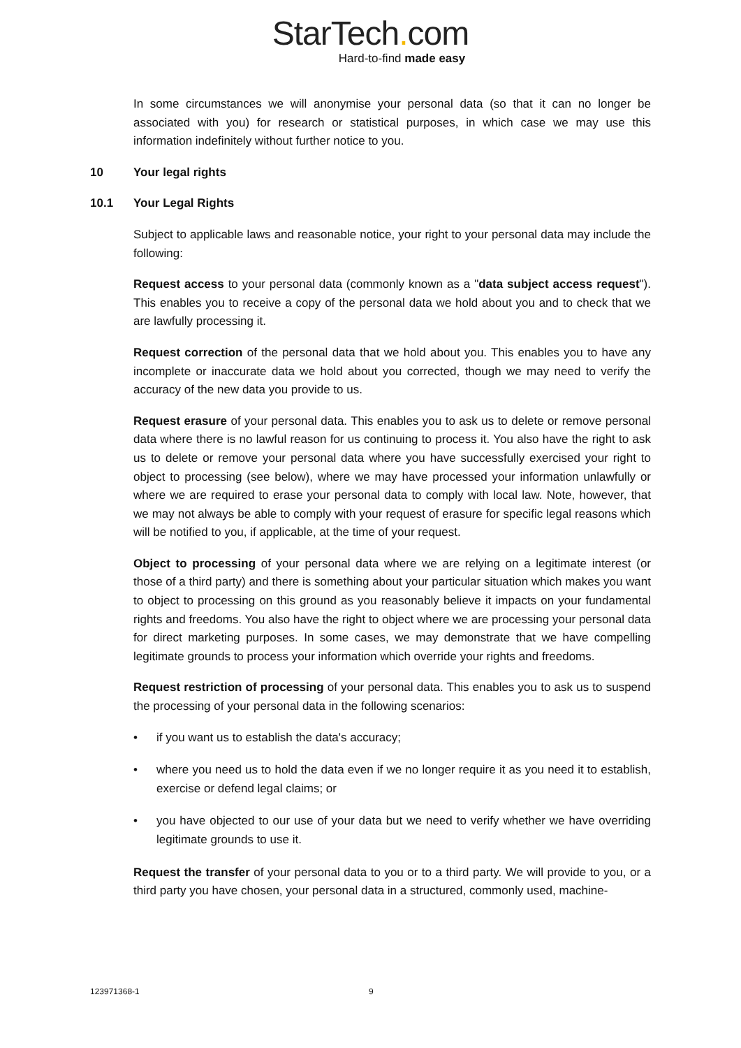StarTech. com
Hard-to-find made easy
In some circumstances we will anonymise your personal data (so that it can no longer be associated with you) for research or statistical purposes, in which case we may use this information indefinitely without further notice to you.
10 Your legal rights
10.1 Your Legal Rights
Subject to applicable laws and reasonable notice, your right to your personal data may include the following:
Request access to your personal data (commonly known as a "data subject access request"). This enables you to receive a copy of the personal data we hold about you and to check that we are lawfully processing it.
Request correction of the personal data that we hold about you. This enables you to have any incomplete or inaccurate data we hold about you corrected, though we may need to verify the accuracy of the new data you provide to us.
Request erasure of your personal data. This enables you to ask us to delete or remove personal data where there is no lawful reason for us continuing to process it. You also have the right to ask us to delete or remove your personal data where you have successfully exercised your right to object to processing (see below), where we may have processed your information unlawfully or where we are required to erase your personal data to comply with local law. Note, however, that we may not always be able to comply with your request of erasure for specific legal reasons which will be notified to you, if applicable, at the time of your request.
Object to processing of your personal data where we are relying on a legitimate interest (or those of a third party) and there is something about your particular situation which makes you want to object to processing on this ground as you reasonably believe it impacts on your fundamental rights and freedoms. You also have the right to object where we are processing your personal data for direct marketing purposes. In some cases, we may demonstrate that we have compelling legitimate grounds to process your information which override your rights and freedoms.
Request restriction of processing of your personal data. This enables you to ask us to suspend the processing of your personal data in the following scenarios:
• if you want us to establish the data's accuracy;
• where you need us to hold the data even if we no longer require it as you need it to establish, exercise or defend legal claims; or
• you have objected to our use of your data but we need to verify whether we have overriding legitimate grounds to use it.
Request the transfer of your personal data to you or to a third party. We will provide to you, or a third party you have chosen, your personal data in a structured, commonly used, machine-
123971368-1 9